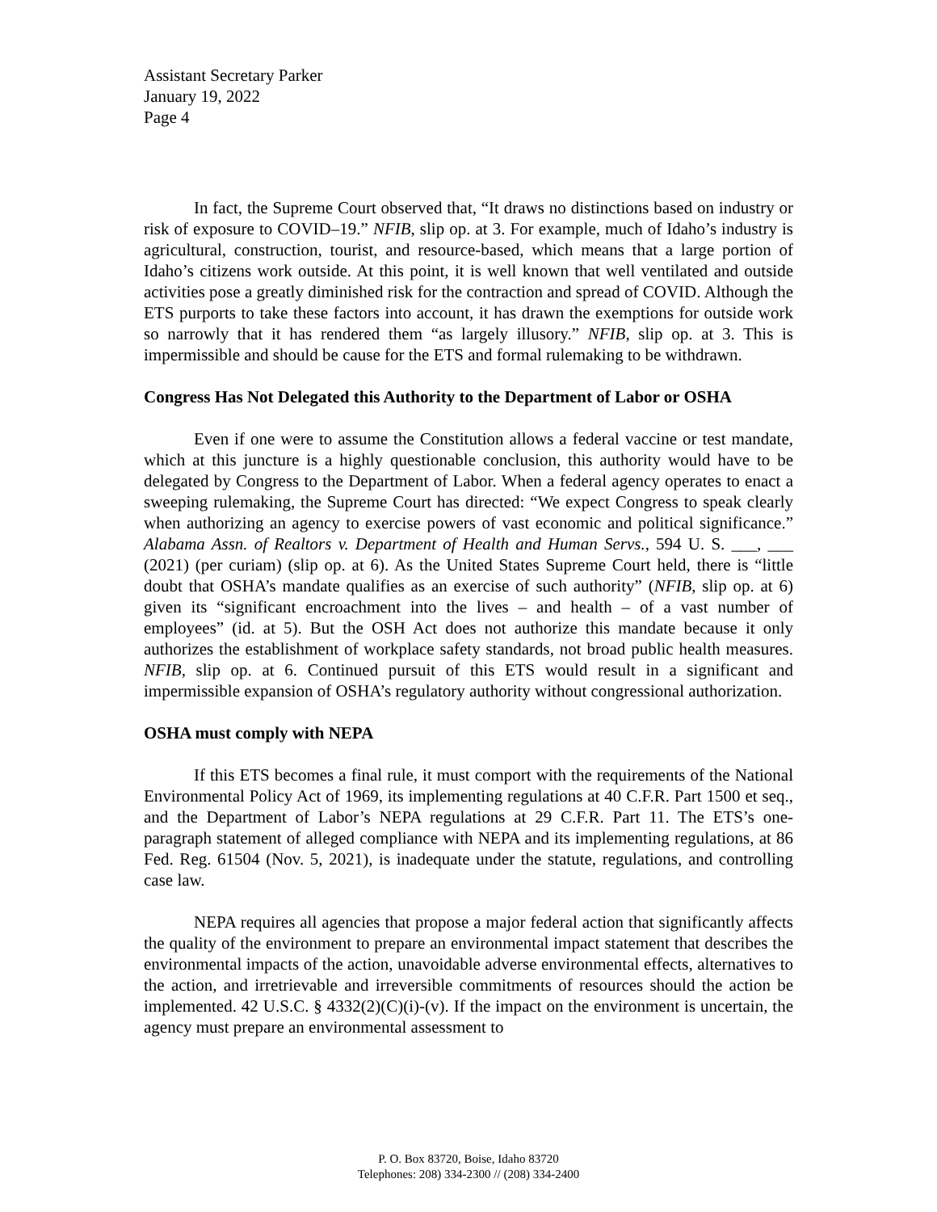Assistant Secretary Parker
January 19, 2022
Page 4
In fact, the Supreme Court observed that, “It draws no distinctions based on industry or risk of exposure to COVID–19.” NFIB, slip op. at 3. For example, much of Idaho’s industry is agricultural, construction, tourist, and resource-based, which means that a large portion of Idaho’s citizens work outside. At this point, it is well known that well ventilated and outside activities pose a greatly diminished risk for the contraction and spread of COVID. Although the ETS purports to take these factors into account, it has drawn the exemptions for outside work so narrowly that it has rendered them “as largely illusory.” NFIB, slip op. at 3. This is impermissible and should be cause for the ETS and formal rulemaking to be withdrawn.
Congress Has Not Delegated this Authority to the Department of Labor or OSHA
Even if one were to assume the Constitution allows a federal vaccine or test mandate, which at this juncture is a highly questionable conclusion, this authority would have to be delegated by Congress to the Department of Labor. When a federal agency operates to enact a sweeping rulemaking, the Supreme Court has directed: “We expect Congress to speak clearly when authorizing an agency to exercise powers of vast economic and political significance.” Alabama Assn. of Realtors v. Department of Health and Human Servs., 594 U. S. ___, ___ (2021) (per curiam) (slip op. at 6). As the United States Supreme Court held, there is “little doubt that OSHA’s mandate qualifies as an exercise of such authority” (NFIB, slip op. at 6) given its “significant encroachment into the lives – and health – of a vast number of employees” (id. at 5). But the OSH Act does not authorize this mandate because it only authorizes the establishment of workplace safety standards, not broad public health measures. NFIB, slip op. at 6. Continued pursuit of this ETS would result in a significant and impermissible expansion of OSHA’s regulatory authority without congressional authorization.
OSHA must comply with NEPA
If this ETS becomes a final rule, it must comport with the requirements of the National Environmental Policy Act of 1969, its implementing regulations at 40 C.F.R. Part 1500 et seq., and the Department of Labor’s NEPA regulations at 29 C.F.R. Part 11. The ETS’s one-paragraph statement of alleged compliance with NEPA and its implementing regulations, at 86 Fed. Reg. 61504 (Nov. 5, 2021), is inadequate under the statute, regulations, and controlling case law.
NEPA requires all agencies that propose a major federal action that significantly affects the quality of the environment to prepare an environmental impact statement that describes the environmental impacts of the action, unavoidable adverse environmental effects, alternatives to the action, and irretrievable and irreversible commitments of resources should the action be implemented. 42 U.S.C. § 4332(2)(C)(i)-(v). If the impact on the environment is uncertain, the agency must prepare an environmental assessment to
P. O. Box 83720, Boise, Idaho 83720
Telephones: 208) 334-2300 // (208) 334-2400